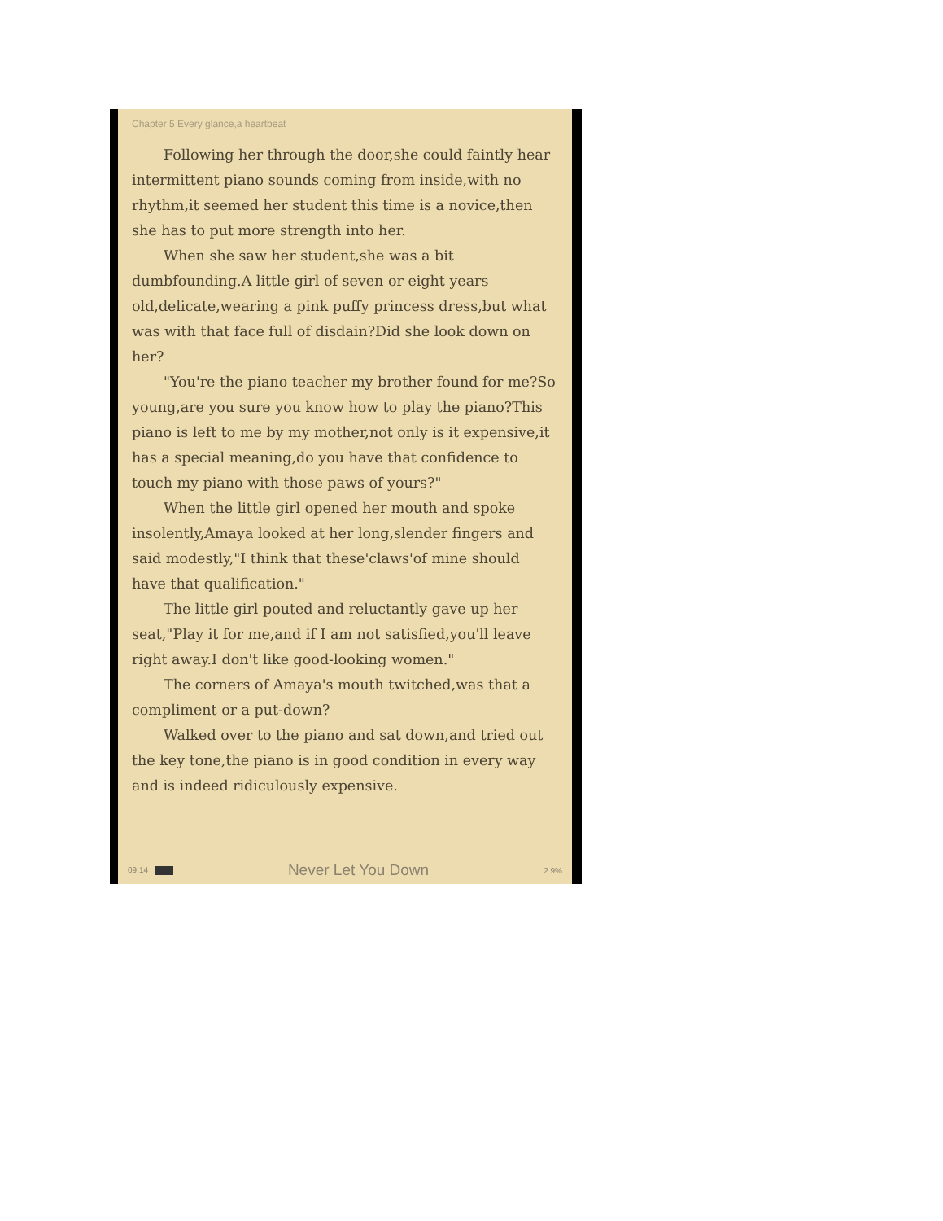Chapter 5 Every glance,a heartbeat
Following her through the door,she could faintly hear intermittent piano sounds coming from inside,with no rhythm,it seemed her student this time is a novice,then she has to put more strength into her.
When she saw her student,she was a bit dumbfounding.A little girl of seven or eight years old,delicate,wearing a pink puffy princess dress,but what was with that face full of disdain?Did she look down on her?
"You're the piano teacher my brother found for me?So young,are you sure you know how to play the piano?This piano is left to me by my mother,not only is it expensive,it has a special meaning,do you have that confidence to touch my piano with those paws of yours?"
When the little girl opened her mouth and spoke insolently,Amaya looked at her long,slender fingers and said modestly,"I think that these'claws'of mine should have that qualification."
The little girl pouted and reluctantly gave up her seat,"Play it for me,and if I am not satisfied,you'll leave right away.I don't like good-looking women."
The corners of Amaya's mouth twitched,was that a compliment or a put-down?
Walked over to the piano and sat down,and tried out the key tone,the piano is in good condition in every way and is indeed ridiculously expensive.
09:14 Never Let You Down 2.9%